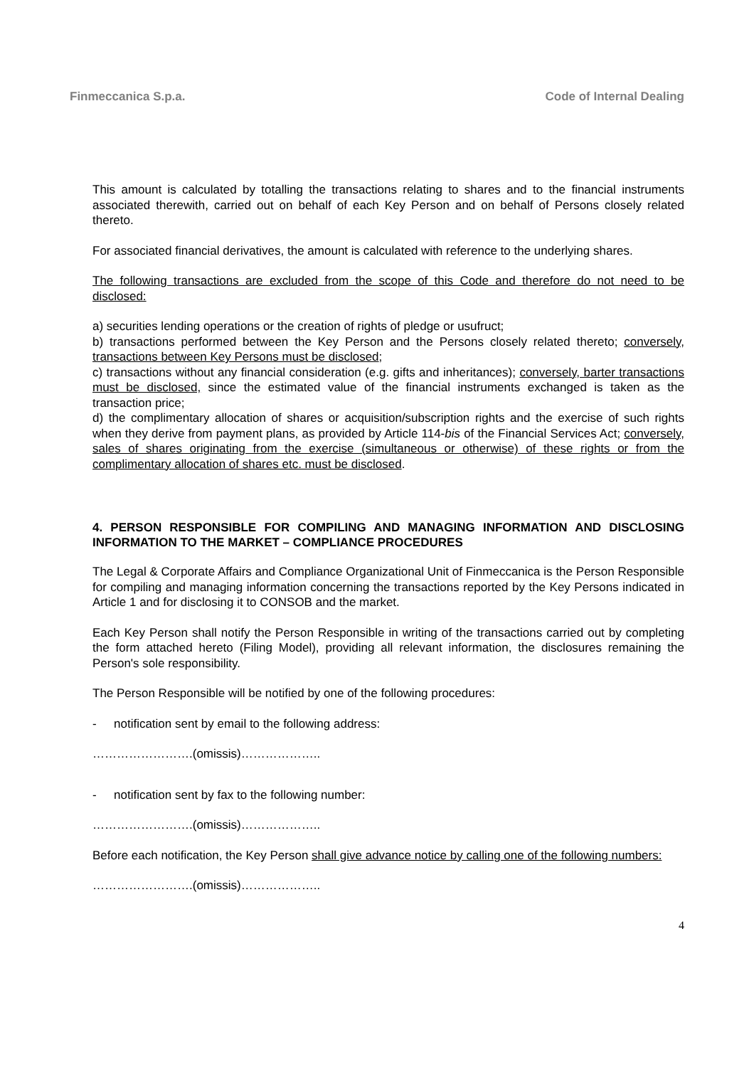Finmeccanica S.p.a. Code of Internal Dealing
This amount is calculated by totalling the transactions relating to shares and to the financial instruments associated therewith, carried out on behalf of each Key Person and on behalf of Persons closely related thereto.
For associated financial derivatives, the amount is calculated with reference to the underlying shares.
The following transactions are excluded from the scope of this Code and therefore do not need to be disclosed:
a) securities lending operations or the creation of rights of pledge or usufruct;
b) transactions performed between the Key Person and the Persons closely related thereto; conversely, transactions between Key Persons must be disclosed;
c) transactions without any financial consideration (e.g. gifts and inheritances); conversely, barter transactions must be disclosed, since the estimated value of the financial instruments exchanged is taken as the transaction price;
d) the complimentary allocation of shares or acquisition/subscription rights and the exercise of such rights when they derive from payment plans, as provided by Article 114-bis of the Financial Services Act; conversely, sales of shares originating from the exercise (simultaneous or otherwise) of these rights or from the complimentary allocation of shares etc. must be disclosed.
4. PERSON RESPONSIBLE FOR COMPILING AND MANAGING INFORMATION AND DISCLOSING INFORMATION TO THE MARKET – COMPLIANCE PROCEDURES
The Legal & Corporate Affairs and Compliance Organizational Unit of Finmeccanica is the Person Responsible for compiling and managing information concerning the transactions reported by the Key Persons indicated in Article 1 and for disclosing it to CONSOB and the market.
Each Key Person shall notify the Person Responsible in writing of the transactions carried out by completing the form attached hereto (Filing Model), providing all relevant information, the disclosures remaining the Person's sole responsibility.
The Person Responsible will be notified by one of the following procedures:
- notification sent by email to the following address:
…………………….(omissis)………………..
- notification sent by fax to the following number:
…………………….(omissis)………………..
Before each notification, the Key Person shall give advance notice by calling one of the following numbers:
…………………….(omissis)………………..
4